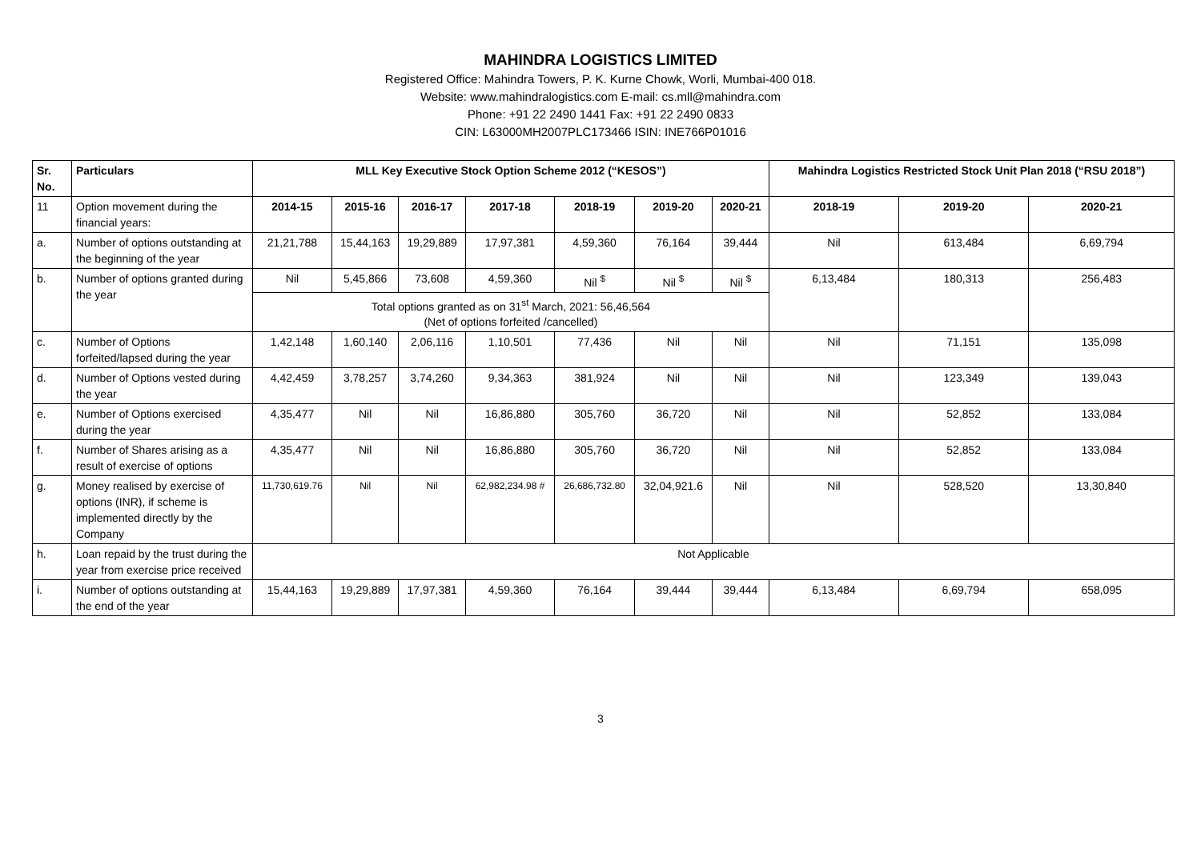MAHINDRA LOGISTICS LIMITED
Registered Office: Mahindra Towers, P. K. Kurne Chowk, Worli, Mumbai-400 018.
Website: www.mahindralogistics.com E-mail: cs.mll@mahindra.com
Phone: +91 22 2490 1441 Fax: +91 22 2490 0833
CIN: L63000MH2007PLC173466 ISIN: INE766P01016
| Sr. No. | Particulars | MLL Key Executive Stock Option Scheme 2012 (“KESOS”) | | | | | | | Mahindra Logistics Restricted Stock Unit Plan 2018 (“RSU 2018”) | | |
| --- | --- | --- | --- | --- | --- | --- | --- | --- | --- | --- | --- |
| 11 | Option movement during the financial years: | 2014-15 | 2015-16 | 2016-17 | 2017-18 | 2018-19 | 2019-20 | 2020-21 | 2018-19 | 2019-20 | 2020-21 |
| a. | Number of options outstanding at the beginning of the year | 21,21,788 | 15,44,163 | 19,29,889 | 17,97,381 | 4,59,360 | 76,164 | 39,444 | Nil | 613,484 | 6,69,794 |
| b. | Number of options granted during the year | Nil | 5,45,866 | 73,608 | 4,59,360 | Nil <sup>$</sup> | Nil <sup>$</sup> | Nil <sup>$</sup> | 6,13,484 | 180,313 | 256,483 |
| | | Total options granted as on 31<sup>st</sup> March, 2021: 56,46,564 (Net of options forfeited /cancelled) | | | | | | | | | |
| c. | Number of Options forfeited/lapsed during the year | 1,42,148 | 1,60,140 | 2,06,116 | 1,10,501 | 77,436 | Nil | Nil | Nil | 71,151 | 135,098 |
| d. | Number of Options vested during the year | 4,42,459 | 3,78,257 | 3,74,260 | 9,34,363 | 381,924 | Nil | Nil | Nil | 123,349 | 139,043 |
| e. | Number of Options exercised during the year | 4,35,477 | Nil | Nil | 16,86,880 | 305,760 | 36,720 | Nil | Nil | 52,852 | 133,084 |
| f. | Number of Shares arising as a result of exercise of options | 4,35,477 | Nil | Nil | 16,86,880 | 305,760 | 36,720 | Nil | Nil | 52,852 | 133,084 |
| g. | Money realised by exercise of options (INR), if scheme is implemented directly by the Company | 11,730,619.76 | Nil | Nil | 62,982,234.98 # | 26,686,732.80 | 32,04,921.6 | Nil | Nil | 528,520 | 13,30,840 |
| h. | Loan repaid by the trust during the year from exercise price received | Not Applicable | | | | | | | | | |
| i. | Number of options outstanding at the end of the year | 15,44,163 | 19,29,889 | 17,97,381 | 4,59,360 | 76,164 | 39,444 | 39,444 | 6,13,484 | 6,69,794 | 658,095 |
3